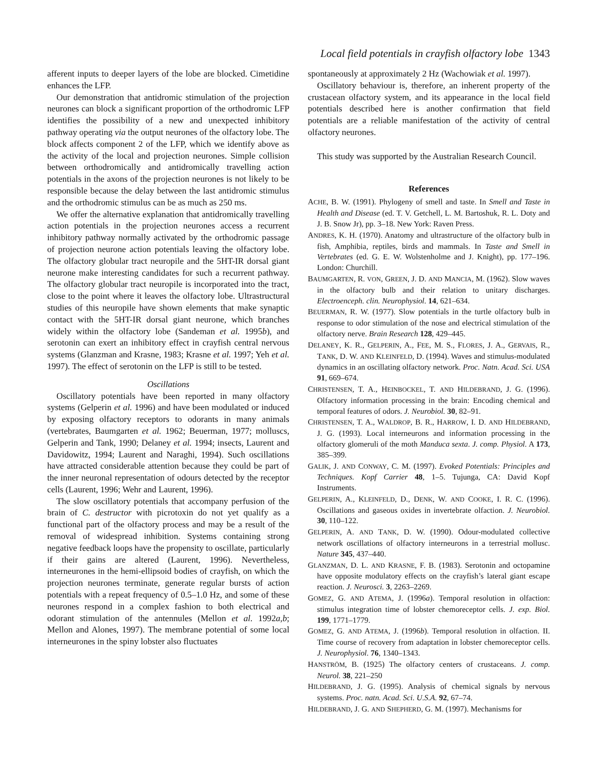Local field potentials in crayfish olfactory lobe 1343
afferent inputs to deeper layers of the lobe are blocked. Cimetidine enhances the LFP.
Our demonstration that antidromic stimulation of the projection neurones can block a significant proportion of the orthodromic LFP identifies the possibility of a new and unexpected inhibitory pathway operating via the output neurones of the olfactory lobe. The block affects component 2 of the LFP, which we identify above as the activity of the local and projection neurones. Simple collision between orthodromically and antidromically travelling action potentials in the axons of the projection neurones is not likely to be responsible because the delay between the last antidromic stimulus and the orthodromic stimulus can be as much as 250 ms.
We offer the alternative explanation that antidromically travelling action potentials in the projection neurones access a recurrent inhibitory pathway normally activated by the orthodromic passage of projection neurone action potentials leaving the olfactory lobe. The olfactory globular tract neuropile and the 5HT-IR dorsal giant neurone make interesting candidates for such a recurrent pathway. The olfactory globular tract neuropile is incorporated into the tract, close to the point where it leaves the olfactory lobe. Ultrastructural studies of this neuropile have shown elements that make synaptic contact with the 5HT-IR dorsal giant neurone, which branches widely within the olfactory lobe (Sandeman et al. 1995b), and serotonin can exert an inhibitory effect in crayfish central nervous systems (Glanzman and Krasne, 1983; Krasne et al. 1997; Yeh et al. 1997). The effect of serotonin on the LFP is still to be tested.
Oscillations
Oscillatory potentials have been reported in many olfactory systems (Gelperin et al. 1996) and have been modulated or induced by exposing olfactory receptors to odorants in many animals (vertebrates, Baumgarten et al. 1962; Beuerman, 1977; molluscs, Gelperin and Tank, 1990; Delaney et al. 1994; insects, Laurent and Davidowitz, 1994; Laurent and Naraghi, 1994). Such oscillations have attracted considerable attention because they could be part of the inner neuronal representation of odours detected by the receptor cells (Laurent, 1996; Wehr and Laurent, 1996).
The slow oscillatory potentials that accompany perfusion of the brain of C. destructor with picrotoxin do not yet qualify as a functional part of the olfactory process and may be a result of the removal of widespread inhibition. Systems containing strong negative feedback loops have the propensity to oscillate, particularly if their gains are altered (Laurent, 1996). Nevertheless, interneurones in the hemi-ellipsoid bodies of crayfish, on which the projection neurones terminate, generate regular bursts of action potentials with a repeat frequency of 0.5–1.0 Hz, and some of these neurones respond in a complex fashion to both electrical and odorant stimulation of the antennules (Mellon et al. 1992a,b; Mellon and Alones, 1997). The membrane potential of some local interneurones in the spiny lobster also fluctuates
spontaneously at approximately 2 Hz (Wachowiak et al. 1997).
Oscillatory behaviour is, therefore, an inherent property of the crustacean olfactory system, and its appearance in the local field potentials described here is another confirmation that field potentials are a reliable manifestation of the activity of central olfactory neurones.
This study was supported by the Australian Research Council.
References
ACHE, B. W. (1991). Phylogeny of smell and taste. In Smell and Taste in Health and Disease (ed. T. V. Getchell, L. M. Bartoshuk, R. L. Doty and J. B. Snow Jr), pp. 3–18. New York: Raven Press.
ANDRES, K. H. (1970). Anatomy and ultrastructure of the olfactory bulb in fish, Amphibia, reptiles, birds and mammals. In Taste and Smell in Vertebrates (ed. G. E. W. Wolstenholme and J. Knight), pp. 177–196. London: Churchill.
BAUMGARTEN, R. VON, GREEN, J. D. AND MANCIA, M. (1962). Slow waves in the olfactory bulb and their relation to unitary discharges. Electroenceph. clin. Neurophysiol. 14, 621–634.
BEUERMAN, R. W. (1977). Slow potentials in the turtle olfactory bulb in response to odor stimulation of the nose and electrical stimulation of the olfactory nerve. Brain Research 128, 429–445.
DELANEY, K. R., GELPERIN, A., FEE, M. S., FLORES, J. A., GERVAIS, R., TANK, D. W. AND KLEINFELD, D. (1994). Waves and stimulus-modulated dynamics in an oscillating olfactory network. Proc. Natn. Acad. Sci. USA 91, 669–674.
CHRISTENSEN, T. A., HEINBOCKEL, T. AND HILDEBRAND, J. G. (1996). Olfactory information processing in the brain: Encoding chemical and temporal features of odors. J. Neurobiol. 30, 82–91.
CHRISTENSEN, T. A., WALDROP, B. R., HARROW, I. D. AND HILDEBRAND, J. G. (1993). Local interneurons and information processing in the olfactory glomeruli of the moth Manduca sexta. J. comp. Physiol. A 173, 385–399.
GALIK, J. AND CONWAY, C. M. (1997). Evoked Potentials: Principles and Techniques. Kopf Carrier 48, 1–5. Tujunga, CA: David Kopf Instruments.
GELPERIN, A., KLEINFELD, D., DENK, W. AND COOKE, I. R. C. (1996). Oscillations and gaseous oxides in invertebrate olfaction. J. Neurobiol. 30, 110–122.
GELPERIN, A. AND TANK, D. W. (1990). Odour-modulated collective network oscillations of olfactory interneurons in a terrestrial mollusc. Nature 345, 437–440.
GLANZMAN, D. L. AND KRASNE, F. B. (1983). Serotonin and octopamine have opposite modulatory effects on the crayfish’s lateral giant escape reaction. J. Neurosci. 3, 2263–2269.
GOMEZ, G. AND ATEMA, J. (1996a). Temporal resolution in olfaction: stimulus integration time of lobster chemoreceptor cells. J. exp. Biol. 199, 1771–1779.
GOMEZ, G. AND ATEMA, J. (1996b). Temporal resolution in olfaction. II. Time course of recovery from adaptation in lobster chemoreceptor cells. J. Neurophysiol. 76, 1340–1343.
HANSTRÖM, B. (1925) The olfactory centers of crustaceans. J. comp. Neurol. 38, 221–250
HILDEBRAND, J. G. (1995). Analysis of chemical signals by nervous systems. Proc. natn. Acad. Sci. U.S.A. 92, 67–74.
HILDEBRAND, J. G. AND SHEPHERD, G. M. (1997). Mechanisms for